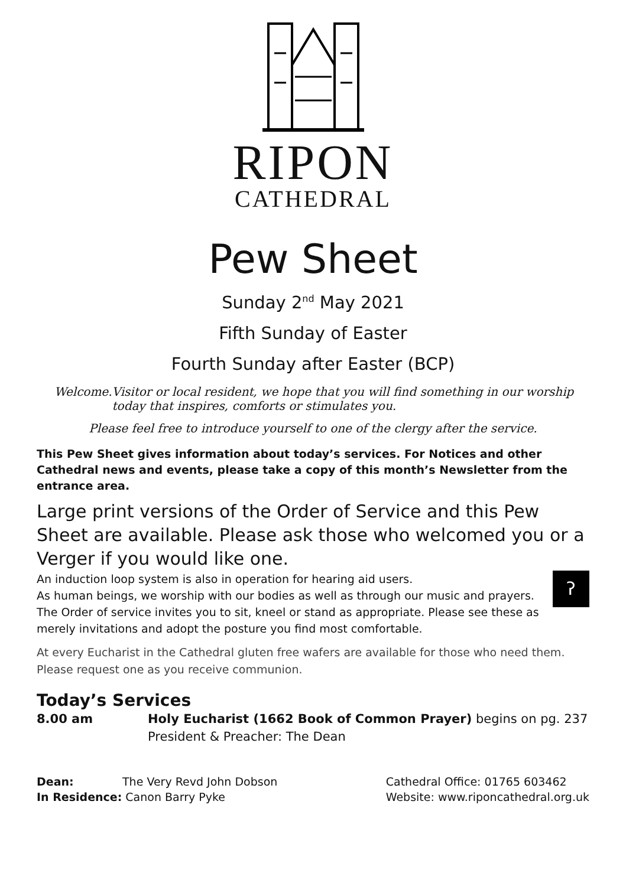RIPON
CATHEDRAL
Pew Sheet
Sunday 2<sup>nd</sup> May 2021
Fifth Sunday of Easter
Fourth Sunday after Easter (BCP)
Welcome. Visitor or local resident, we hope that you will find something in our worship today that inspires, comforts or stimulates you.
Please feel free to introduce yourself to one of the clergy after the service.
This Pew Sheet gives information about today’s services. For Notices and other Cathedral news and events, please take a copy of this month’s Newsletter from the entrance area.
Large print versions of the Order of Service and this Pew Sheet are available. Please ask those who welcomed you or a Verger if you would like one.
An induction loop system is also in operation for hearing aid users. ʔ
As human beings, we worship with our bodies as well as through our music and prayers. The Order of service invites you to sit, kneel or stand as appropriate. Please see these as merely invitations and adopt the posture you find most comfortable.
At every Eucharist in the Cathedral gluten free wafers are available for those who need them. Please request one as you receive communion.
Today’s Services
8.00 am Holy Eucharist (1662 Book of Common Prayer) begins on pg. 237
President & Preacher: The Dean
Dean: The Very Revd John Dobson
In Residence: Canon Barry Pyke
Cathedral Office: 01765 603462
Website: www.riponcathedral.org.uk